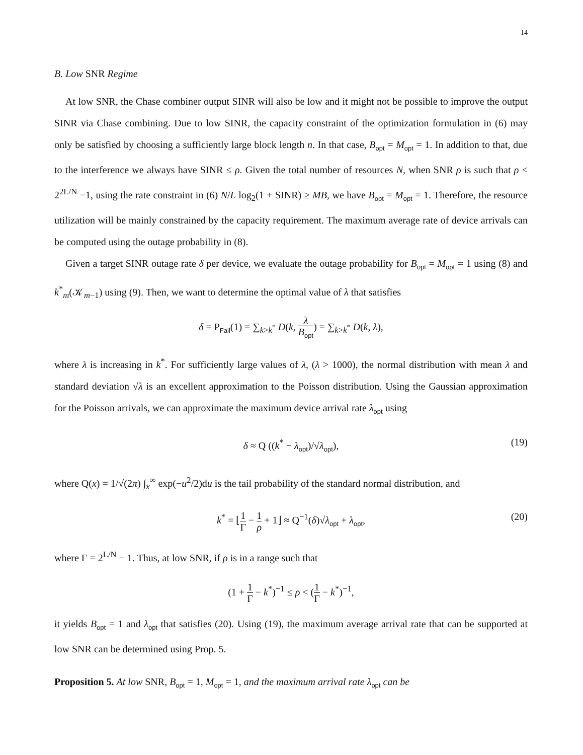14
B. Low SNR Regime
At low SNR, the Chase combiner output SINR will also be low and it might not be possible to improve the output SINR via Chase combining. Due to low SINR, the capacity constraint of the optimization formulation in (6) may only be satisfied by choosing a sufficiently large block length n. In that case, B<sub>opt</sub> = M<sub>opt</sub> = 1. In addition to that, due to the interference we always have SINR ≤ ρ. Given the total number of resources N, when SNR ρ is such that ρ < 2<sup>2L/N</sup> −1, using the rate constraint in (6) N/L log<sub>2</sub>(1 + SINR) ≥ MB, we have B<sub>opt</sub> = M<sub>opt</sub> = 1. Therefore, the resource utilization will be mainly constrained by the capacity requirement. The maximum average rate of device arrivals can be computed using the outage probability in (8).
Given a target SINR outage rate δ per device, we evaluate the outage probability for B<sub>opt</sub> = M<sub>opt</sub> = 1 using (8) and k<sup>*</sup><sub>m</sub>(𝒦<sub>m−1</sub>) using (9). Then, we want to determine the optimal value of λ that satisfies
δ = P<sub>Fail</sub>(1) = ∑<sub>k>k<sup>*</sup></sub> D(k, λ B<sub>opt</sub>) = ∑<sub>k>k<sup>*</sup></sub> D(k, λ),
where λ is increasing in k<sup>*</sup>. For sufficiently large values of λ, (λ > 1000), the normal distribution with mean λ and standard deviation √λ is an excellent approximation to the Poisson distribution. Using the Gaussian approximation for the Poisson arrivals, we can approximate the maximum device arrival rate λ<sub>opt</sub> using
δ ≈ Q ((k<sup>*</sup> − λ<sub>opt</sub>)/√λ<sub>opt</sub>), (19)
where Q(x) = 1/√(2π) ∫<sub>x</sub><sup>∞</sup> exp(−u<sup>2</sup>/2)du is the tail probability of the standard normal distribution, and
k<sup>*</sup> = ⌊1 Γ − 1 ρ + 1⌋ ≈ Q<sup>−1</sup>(δ)√λ<sub>opt</sub> + λ<sub>opt</sub>, (20)
where Γ = 2<sup>L/N</sup> − 1. Thus, at low SNR, if ρ is in a range such that
(1 + 1 Γ − k<sup>*</sup>)<sup>−1</sup> ≤ ρ < (1 Γ − k<sup>*</sup>)<sup>−1</sup>,
it yields B<sub>opt</sub> = 1 and λ<sub>opt</sub> that satisfies (20). Using (19), the maximum average arrival rate that can be supported at low SNR can be determined using Prop. 5.
Proposition 5. At low SNR, B<sub>opt</sub> = 1, M<sub>opt</sub> = 1, and the maximum arrival rate λ<sub>opt</sub> can be